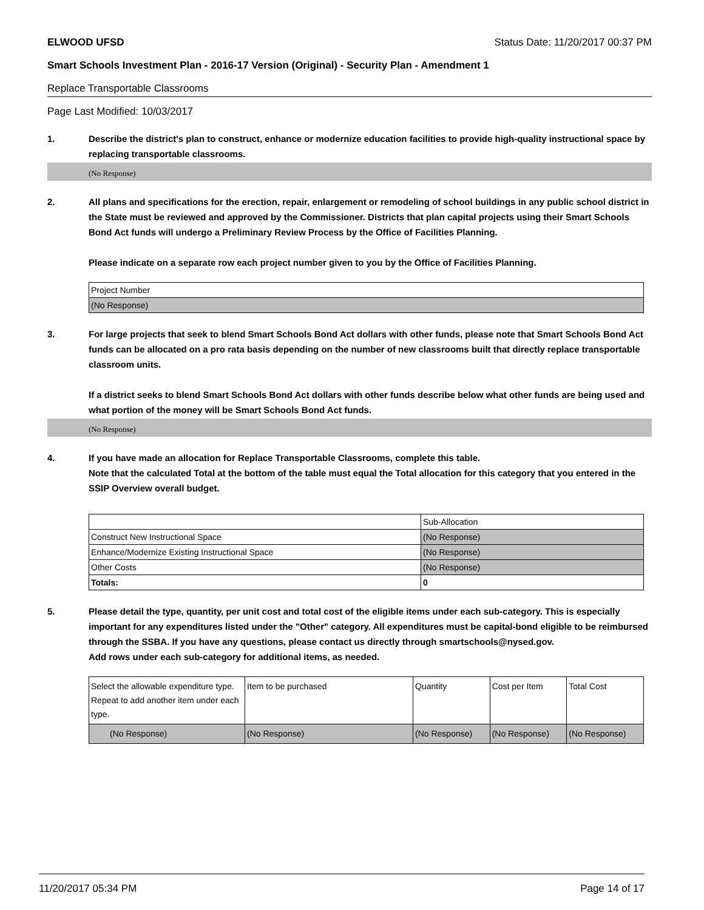ELWOOD UFSD Status Date: 11/20/2017 00:37 PM
Smart Schools Investment Plan - 2016-17 Version (Original) - Security Plan - Amendment 1
Replace Transportable Classrooms
Page Last Modified: 10/03/2017
1. Describe the district's plan to construct, enhance or modernize education facilities to provide high-quality instructional space by replacing transportable classrooms.
(No Response)
2. All plans and specifications for the erection, repair, enlargement or remodeling of school buildings in any public school district in the State must be reviewed and approved by the Commissioner. Districts that plan capital projects using their Smart Schools Bond Act funds will undergo a Preliminary Review Process by the Office of Facilities Planning.
Please indicate on a separate row each project number given to you by the Office of Facilities Planning.
| Project Number |
| (No Response) |
3. For large projects that seek to blend Smart Schools Bond Act dollars with other funds, please note that Smart Schools Bond Act funds can be allocated on a pro rata basis depending on the number of new classrooms built that directly replace transportable classroom units.
If a district seeks to blend Smart Schools Bond Act dollars with other funds describe below what other funds are being used and what portion of the money will be Smart Schools Bond Act funds.
(No Response)
4. If you have made an allocation for Replace Transportable Classrooms, complete this table.
Note that the calculated Total at the bottom of the table must equal the Total allocation for this category that you entered in the SSIP Overview overall budget.
| | Sub-Allocation |
| Construct New Instructional Space | (No Response) |
| Enhance/Modernize Existing Instructional Space | (No Response) |
| Other Costs | (No Response) |
| Totals: | 0 |
5. Please detail the type, quantity, per unit cost and total cost of the eligible items under each sub-category. This is especially important for any expenditures listed under the "Other" category. All expenditures must be capital-bond eligible to be reimbursed through the SSBA. If you have any questions, please contact us directly through smartschools@nysed.gov.
Add rows under each sub-category for additional items, as needed.
| Select the allowable expenditure type. Repeat to add another item under each type. | Item to be purchased | Quantity | Cost per Item | Total Cost |
| (No Response) | (No Response) | (No Response) | (No Response) | (No Response) |
11/20/2017 05:34 PM Page 14 of 17